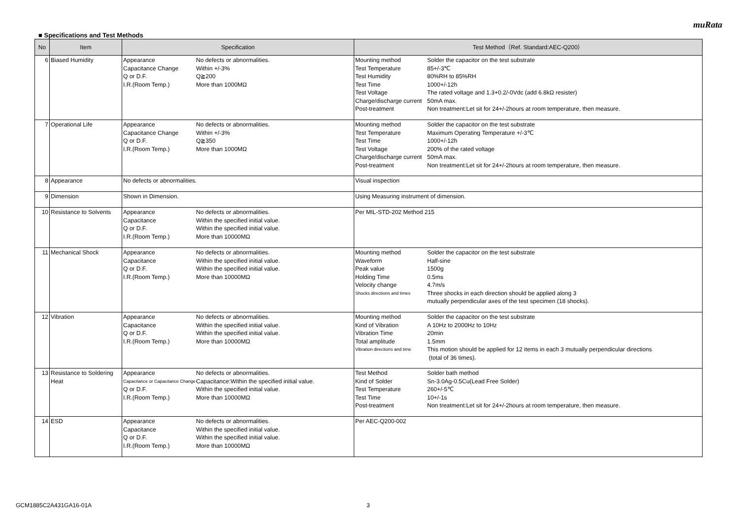muRata
■ Specifications and Test Methods
| No | Item | Specification | Test Method（Ref. Standard:AEC-Q200） |
| --- | --- | --- | --- |
| 6 | Biased Humidity | / Appearance / No defects or abnormalities. / / Capacitance Change / Within +/-3% / / Q or D.F. / Q≧200 / / I.R.(Room Temp.) / More than 1000MΩ / | / Mounting method / Solder the capacitor on the test substrate / / Test Temperature / 85+/-3℃ / / Test Humidity / 80%RH to 85%RH / / Test Time / 1000+/-12h / / Test Voltage / The rated voltage and 1.3+0.2/-0Vdc (add 6.8kΩ resister) / / Charge/discharge current / 50mA max. / / Post-treatment / Non treatment:Let sit for 24+/-2hours at room temperature, then measure. / |
| 7 | Operational Life | / Appearance / No defects or abnormalities. / / Capacitance Change / Within +/-3% / / Q or D.F. / Q≧350 / / I.R.(Room Temp.) / More than 1000MΩ / | / Mounting method / Solder the capacitor on the test substrate / / Test Temperature / Maximum Operating Temperature +/-3℃ / / Test Time / 1000+/-12h / / Test Voltage / 200% of the rated voltage / / Charge/discharge current / 50mA max. / / Post-treatment / Non treatment:Let sit for 24+/-2hours at room temperature, then measure. / |
| 8 | Appearance | No defects or abnormalities. | Visual inspection |
| 9 | Dimension | Shown in Dimension. | Using Measuring instrument of dimension. |
| 10 | Resistance to Solvents | / Appearance / No defects or abnormalities. / / Capacitance / Within the specified initial value. / / Q or D.F. / Within the specified initial value. / / I.R.(Room Temp.) / More than 10000MΩ / | Per MIL-STD-202 Method 215 |
| 11 | Mechanical Shock | / Appearance / No defects or abnormalities. / / Capacitance / Within the specified initial value. / / Q or D.F. / Within the specified initial value. / / I.R.(Room Temp.) / More than 10000MΩ / | / Mounting method / Solder the capacitor on the test substrate / / Waveform / Half-sine / / Peak value / 1500g / / Holding Time / 0.5ms / / Velocity change / 4.7m/s / / Shocks directions and times / Three shocks in each direction should be applied along 3 mutually perpendicular axes of the test specimen (18 shocks). / |
| 12 | Vibration | / Appearance / No defects or abnormalities. / / Capacitance / Within the specified initial value. / / Q or D.F. / Within the specified initial value. / / I.R.(Room Temp.) / More than 10000MΩ / | / Mounting method / Solder the capacitor on the test substrate / / Kind of Vibration / A 10Hz to 2000Hz to 10Hz / / Vibration Time / 20min / / Total amplitude / 1.5mm / / Vibration directions and time / This motion should be applied for 12 items in each 3 mutually perpendicular directions (total of 36 times). / |
| 13 | Resistance to Soldering Heat | / Appearance / No defects or abnormalities. / / Capacitance or Capacitance Change / Capacitance:Within the specified initial value. / / Q or D.F. / Within the specified initial value. / / I.R.(Room Temp.) / More than 10000MΩ / | / Test Method / Solder bath method / / Kind of Solder / Sn-3.0Ag-0.5Cu(Lead Free Solder) / / Test Temperature / 260+/-5℃ / / Test Time / 10+/-1s / / Post-treatment / Non treatment:Let sit for 24+/-2hours at room temperature, then measure. / |
| 14 | ESD | / Appearance / No defects or abnormalities. / / Capacitance / Within the specified initial value. / / Q or D.F. / Within the specified initial value. / / I.R.(Room Temp.) / More than 10000MΩ / | Per AEC-Q200-002 |
GCM1885C2A431GA16-01A 3